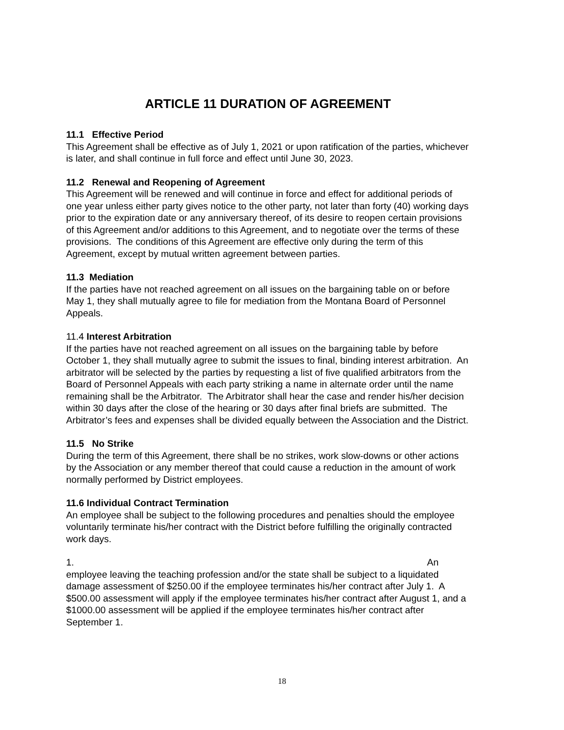ARTICLE 11 DURATION OF AGREEMENT
11.1 Effective Period
This Agreement shall be effective as of July 1, 2021 or upon ratification of the parties, whichever is later, and shall continue in full force and effect until June 30, 2023.
11.2 Renewal and Reopening of Agreement
This Agreement will be renewed and will continue in force and effect for additional periods of one year unless either party gives notice to the other party, not later than forty (40) working days prior to the expiration date or any anniversary thereof, of its desire to reopen certain provisions of this Agreement and/or additions to this Agreement, and to negotiate over the terms of these provisions. The conditions of this Agreement are effective only during the term of this Agreement, except by mutual written agreement between parties.
11.3 Mediation
If the parties have not reached agreement on all issues on the bargaining table on or before May 1, they shall mutually agree to file for mediation from the Montana Board of Personnel Appeals.
11.4 Interest Arbitration
If the parties have not reached agreement on all issues on the bargaining table by before October 1, they shall mutually agree to submit the issues to final, binding interest arbitration. An arbitrator will be selected by the parties by requesting a list of five qualified arbitrators from the Board of Personnel Appeals with each party striking a name in alternate order until the name remaining shall be the Arbitrator. The Arbitrator shall hear the case and render his/her decision within 30 days after the close of the hearing or 30 days after final briefs are submitted. The Arbitrator’s fees and expenses shall be divided equally between the Association and the District.
11.5 No Strike
During the term of this Agreement, there shall be no strikes, work slow-downs or other actions by the Association or any member thereof that could cause a reduction in the amount of work normally performed by District employees.
11.6 Individual Contract Termination
An employee shall be subject to the following procedures and penalties should the employee voluntarily terminate his/her contract with the District before fulfilling the originally contracted work days.
1. An
employee leaving the teaching profession and/or the state shall be subject to a liquidated damage assessment of $250.00 if the employee terminates his/her contract after July 1. A $500.00 assessment will apply if the employee terminates his/her contract after August 1, and a $1000.00 assessment will be applied if the employee terminates his/her contract after September 1.
18